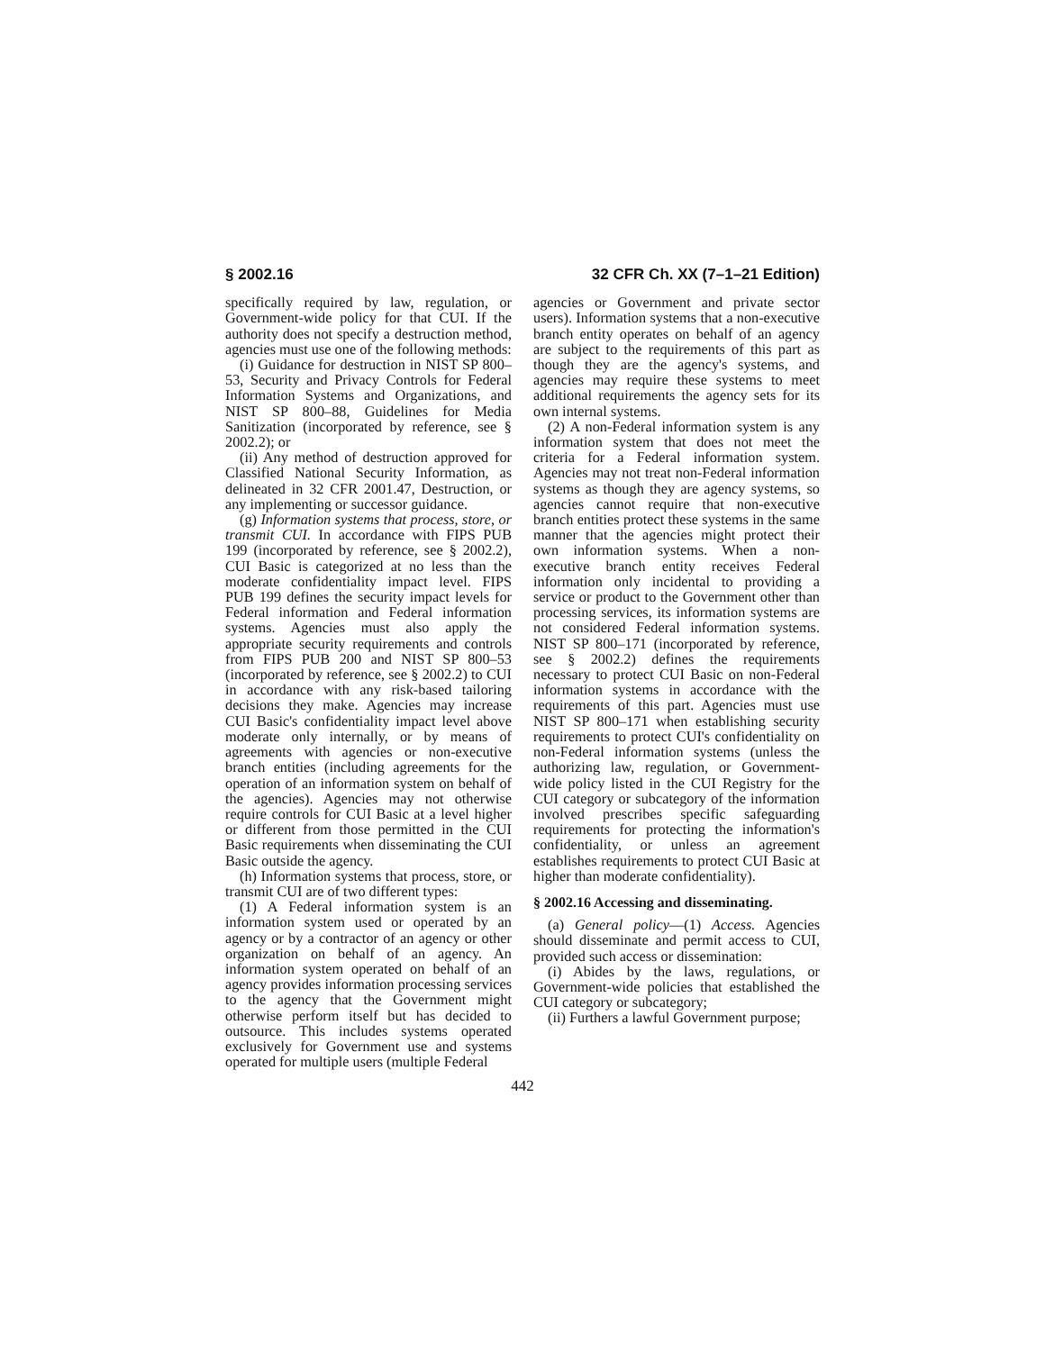§ 2002.16 32 CFR Ch. XX (7–1–21 Edition)
specifically required by law, regulation, or Government-wide policy for that CUI. If the authority does not specify a destruction method, agencies must use one of the following methods:
(i) Guidance for destruction in NIST SP 800–53, Security and Privacy Controls for Federal Information Systems and Organizations, and NIST SP 800–88, Guidelines for Media Sanitization (incorporated by reference, see § 2002.2); or
(ii) Any method of destruction approved for Classified National Security Information, as delineated in 32 CFR 2001.47, Destruction, or any implementing or successor guidance.
(g) Information systems that process, store, or transmit CUI. In accordance with FIPS PUB 199 (incorporated by reference, see § 2002.2), CUI Basic is categorized at no less than the moderate confidentiality impact level. FIPS PUB 199 defines the security impact levels for Federal information and Federal information systems. Agencies must also apply the appropriate security requirements and controls from FIPS PUB 200 and NIST SP 800–53 (incorporated by reference, see § 2002.2) to CUI in accordance with any risk-based tailoring decisions they make. Agencies may increase CUI Basic's confidentiality impact level above moderate only internally, or by means of agreements with agencies or non-executive branch entities (including agreements for the operation of an information system on behalf of the agencies). Agencies may not otherwise require controls for CUI Basic at a level higher or different from those permitted in the CUI Basic requirements when disseminating the CUI Basic outside the agency.
(h) Information systems that process, store, or transmit CUI are of two different types:
(1) A Federal information system is an information system used or operated by an agency or by a contractor of an agency or other organization on behalf of an agency. An information system operated on behalf of an agency provides information processing services to the agency that the Government might otherwise perform itself but has decided to outsource. This includes systems operated exclusively for Government use and systems operated for multiple users (multiple Federal
agencies or Government and private sector users). Information systems that a non-executive branch entity operates on behalf of an agency are subject to the requirements of this part as though they are the agency's systems, and agencies may require these systems to meet additional requirements the agency sets for its own internal systems.
(2) A non-Federal information system is any information system that does not meet the criteria for a Federal information system. Agencies may not treat non-Federal information systems as though they are agency systems, so agencies cannot require that non-executive branch entities protect these systems in the same manner that the agencies might protect their own information systems. When a non-executive branch entity receives Federal information only incidental to providing a service or product to the Government other than processing services, its information systems are not considered Federal information systems. NIST SP 800–171 (incorporated by reference, see § 2002.2) defines the requirements necessary to protect CUI Basic on non-Federal information systems in accordance with the requirements of this part. Agencies must use NIST SP 800–171 when establishing security requirements to protect CUI's confidentiality on non-Federal information systems (unless the authorizing law, regulation, or Government-wide policy listed in the CUI Registry for the CUI category or subcategory of the information involved prescribes specific safeguarding requirements for protecting the information's confidentiality, or unless an agreement establishes requirements to protect CUI Basic at higher than moderate confidentiality).
§ 2002.16 Accessing and disseminating.
(a) General policy—(1) Access. Agencies should disseminate and permit access to CUI, provided such access or dissemination:
(i) Abides by the laws, regulations, or Government-wide policies that established the CUI category or subcategory;
(ii) Furthers a lawful Government purpose;
442